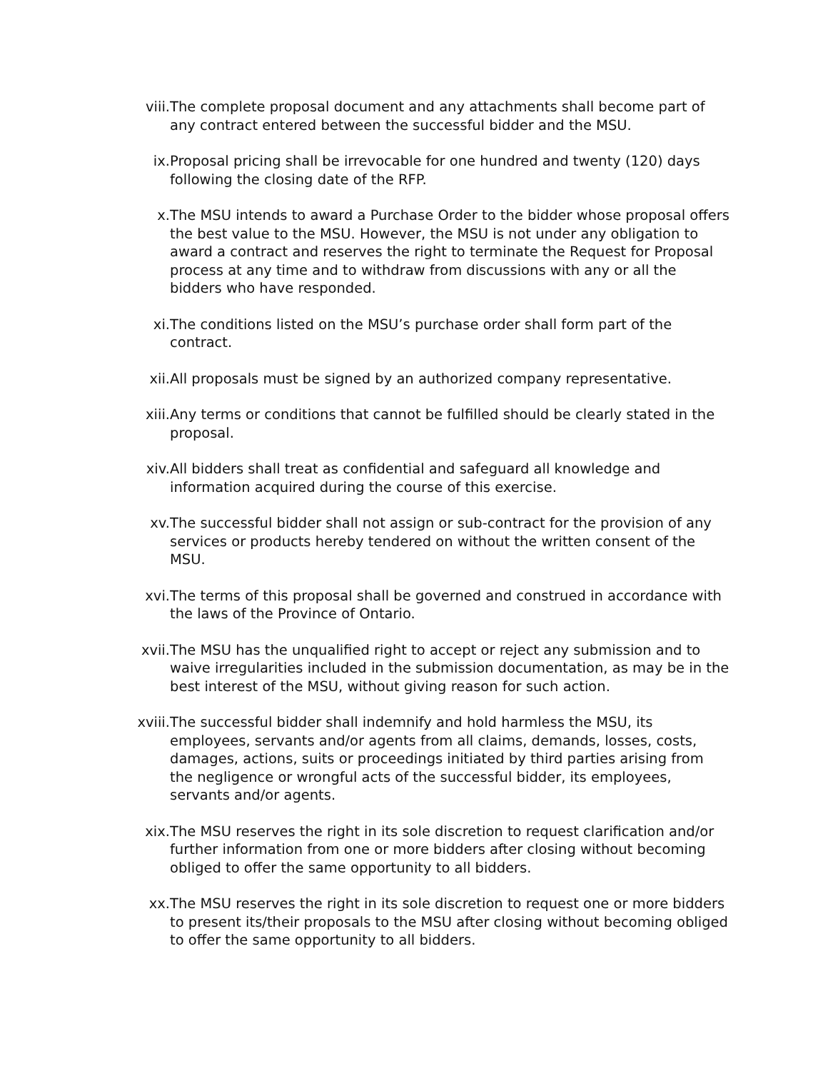viii. The complete proposal document and any attachments shall become part of any contract entered between the successful bidder and the MSU.
ix. Proposal pricing shall be irrevocable for one hundred and twenty (120) days following the closing date of the RFP.
x. The MSU intends to award a Purchase Order to the bidder whose proposal offers the best value to the MSU. However, the MSU is not under any obligation to award a contract and reserves the right to terminate the Request for Proposal process at any time and to withdraw from discussions with any or all the bidders who have responded.
xi. The conditions listed on the MSU’s purchase order shall form part of the contract.
xii. All proposals must be signed by an authorized company representative.
xiii. Any terms or conditions that cannot be fulfilled should be clearly stated in the proposal.
xiv. All bidders shall treat as confidential and safeguard all knowledge and information acquired during the course of this exercise.
xv. The successful bidder shall not assign or sub-contract for the provision of any services or products hereby tendered on without the written consent of the MSU.
xvi. The terms of this proposal shall be governed and construed in accordance with the laws of the Province of Ontario.
xvii. The MSU has the unqualified right to accept or reject any submission and to waive irregularities included in the submission documentation, as may be in the best interest of the MSU, without giving reason for such action.
xviii. The successful bidder shall indemnify and hold harmless the MSU, its employees, servants and/or agents from all claims, demands, losses, costs, damages, actions, suits or proceedings initiated by third parties arising from the negligence or wrongful acts of the successful bidder, its employees, servants and/or agents.
xix. The MSU reserves the right in its sole discretion to request clarification and/or further information from one or more bidders after closing without becoming obliged to offer the same opportunity to all bidders.
xx. The MSU reserves the right in its sole discretion to request one or more bidders to present its/their proposals to the MSU after closing without becoming obliged to offer the same opportunity to all bidders.